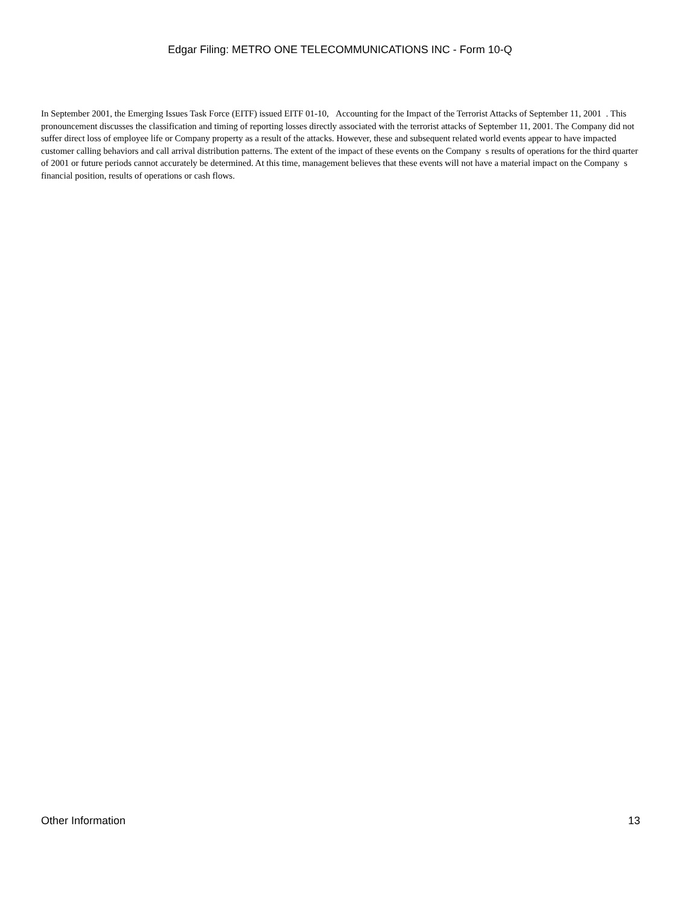Edgar Filing: METRO ONE TELECOMMUNICATIONS INC - Form 10-Q
In September 2001, the Emerging Issues Task Force (EITF) issued EITF 01-10, Accounting for the Impact of the Terrorist Attacks of September 11, 2001 . This pronouncement discusses the classification and timing of reporting losses directly associated with the terrorist attacks of September 11, 2001. The Company did not suffer direct loss of employee life or Company property as a result of the attacks. However, these and subsequent related world events appear to have impacted customer calling behaviors and call arrival distribution patterns. The extent of the impact of these events on the Company s results of operations for the third quarter of 2001 or future periods cannot accurately be determined. At this time, management believes that these events will not have a material impact on the Company s financial position, results of operations or cash flows.
Other Information 13